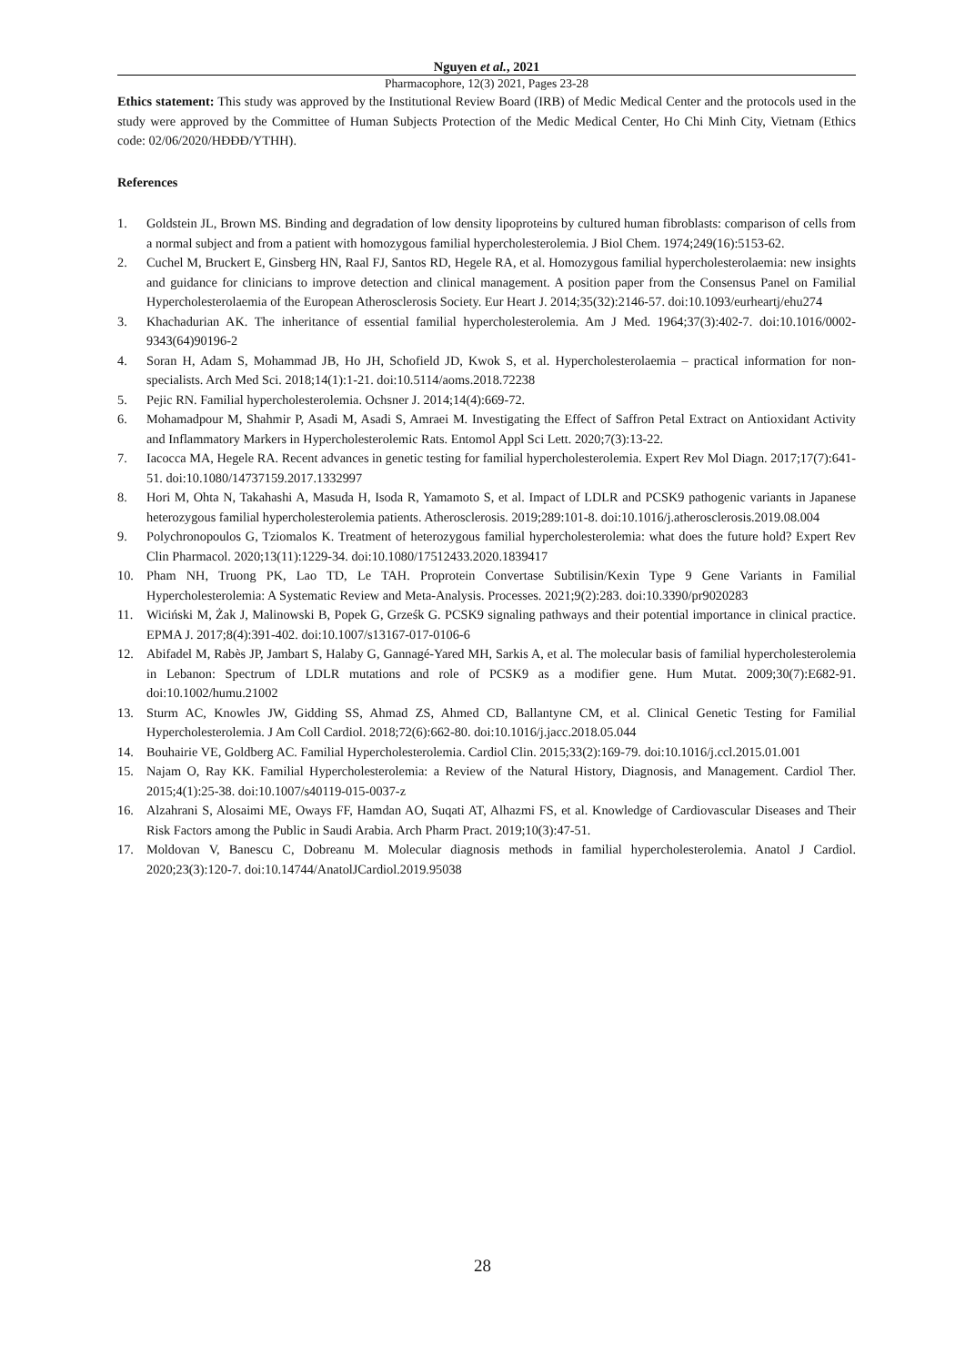Nguyen et al., 2021
Pharmacophore, 12(3) 2021, Pages 23-28
Ethics statement: This study was approved by the Institutional Review Board (IRB) of Medic Medical Center and the protocols used in the study were approved by the Committee of Human Subjects Protection of the Medic Medical Center, Ho Chi Minh City, Vietnam (Ethics code: 02/06/2020/HĐĐĐ/YTHH).
References
1. Goldstein JL, Brown MS. Binding and degradation of low density lipoproteins by cultured human fibroblasts: comparison of cells from a normal subject and from a patient with homozygous familial hypercholesterolemia. J Biol Chem. 1974;249(16):5153-62.
2. Cuchel M, Bruckert E, Ginsberg HN, Raal FJ, Santos RD, Hegele RA, et al. Homozygous familial hypercholesterolaemia: new insights and guidance for clinicians to improve detection and clinical management. A position paper from the Consensus Panel on Familial Hypercholesterolaemia of the European Atherosclerosis Society. Eur Heart J. 2014;35(32):2146-57. doi:10.1093/eurheartj/ehu274
3. Khachadurian AK. The inheritance of essential familial hypercholesterolemia. Am J Med. 1964;37(3):402-7. doi:10.1016/0002-9343(64)90196-2
4. Soran H, Adam S, Mohammad JB, Ho JH, Schofield JD, Kwok S, et al. Hypercholesterolaemia – practical information for non-specialists. Arch Med Sci. 2018;14(1):1-21. doi:10.5114/aoms.2018.72238
5. Pejic RN. Familial hypercholesterolemia. Ochsner J. 2014;14(4):669-72.
6. Mohamadpour M, Shahmir P, Asadi M, Asadi S, Amraei M. Investigating the Effect of Saffron Petal Extract on Antioxidant Activity and Inflammatory Markers in Hypercholesterolemic Rats. Entomol Appl Sci Lett. 2020;7(3):13-22.
7. Iacocca MA, Hegele RA. Recent advances in genetic testing for familial hypercholesterolemia. Expert Rev Mol Diagn. 2017;17(7):641-51. doi:10.1080/14737159.2017.1332997
8. Hori M, Ohta N, Takahashi A, Masuda H, Isoda R, Yamamoto S, et al. Impact of LDLR and PCSK9 pathogenic variants in Japanese heterozygous familial hypercholesterolemia patients. Atherosclerosis. 2019;289:101-8. doi:10.1016/j.atherosclerosis.2019.08.004
9. Polychronopoulos G, Tziomalos K. Treatment of heterozygous familial hypercholesterolemia: what does the future hold? Expert Rev Clin Pharmacol. 2020;13(11):1229-34. doi:10.1080/17512433.2020.1839417
10. Pham NH, Truong PK, Lao TD, Le TAH. Proprotein Convertase Subtilisin/Kexin Type 9 Gene Variants in Familial Hypercholesterolemia: A Systematic Review and Meta-Analysis. Processes. 2021;9(2):283. doi:10.3390/pr9020283
11. Wiciński M, Żak J, Malinowski B, Popek G, Grześk G. PCSK9 signaling pathways and their potential importance in clinical practice. EPMA J. 2017;8(4):391-402. doi:10.1007/s13167-017-0106-6
12. Abifadel M, Rabès JP, Jambart S, Halaby G, Gannagé-Yared MH, Sarkis A, et al. The molecular basis of familial hypercholesterolemia in Lebanon: Spectrum of LDLR mutations and role of PCSK9 as a modifier gene. Hum Mutat. 2009;30(7):E682-91. doi:10.1002/humu.21002
13. Sturm AC, Knowles JW, Gidding SS, Ahmad ZS, Ahmed CD, Ballantyne CM, et al. Clinical Genetic Testing for Familial Hypercholesterolemia. J Am Coll Cardiol. 2018;72(6):662-80. doi:10.1016/j.jacc.2018.05.044
14. Bouhairie VE, Goldberg AC. Familial Hypercholesterolemia. Cardiol Clin. 2015;33(2):169-79. doi:10.1016/j.ccl.2015.01.001
15. Najam O, Ray KK. Familial Hypercholesterolemia: a Review of the Natural History, Diagnosis, and Management. Cardiol Ther. 2015;4(1):25-38. doi:10.1007/s40119-015-0037-z
16. Alzahrani S, Alosaimi ME, Oways FF, Hamdan AO, Suqati AT, Alhazmi FS, et al. Knowledge of Cardiovascular Diseases and Their Risk Factors among the Public in Saudi Arabia. Arch Pharm Pract. 2019;10(3):47-51.
17. Moldovan V, Banescu C, Dobreanu M. Molecular diagnosis methods in familial hypercholesterolemia. Anatol J Cardiol. 2020;23(3):120-7. doi:10.14744/AnatolJCardiol.2019.95038
28